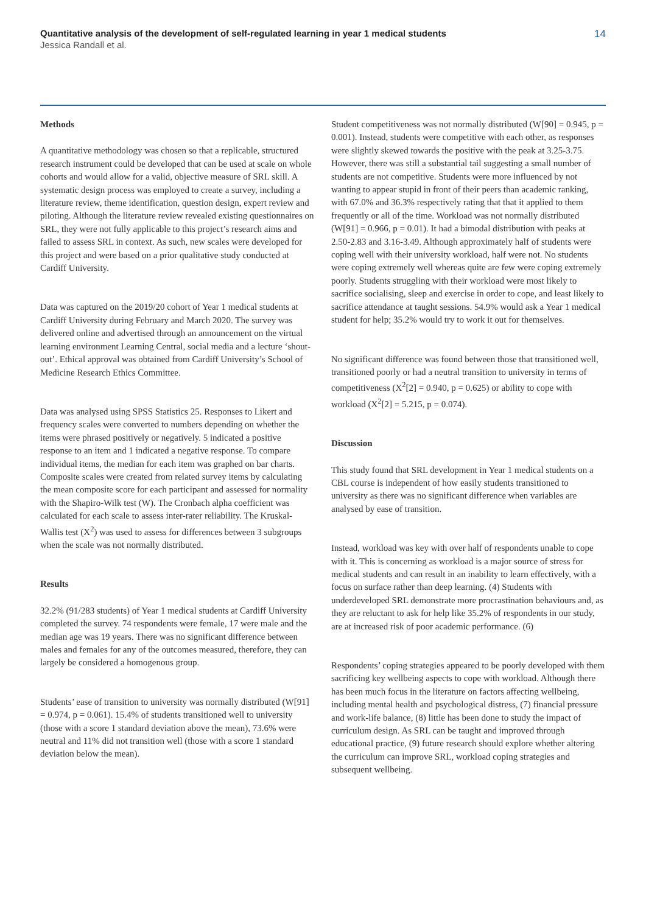Quantitative analysis of the development of self-regulated learning in year 1 medical students
Jessica Randall et al.
14
Methods
A quantitative methodology was chosen so that a replicable, structured research instrument could be developed that can be used at scale on whole cohorts and would allow for a valid, objective measure of SRL skill. A systematic design process was employed to create a survey, including a literature review, theme identification, question design, expert review and piloting. Although the literature review revealed existing questionnaires on SRL, they were not fully applicable to this project’s research aims and failed to assess SRL in context. As such, new scales were developed for this project and were based on a prior qualitative study conducted at Cardiff University.
Data was captured on the 2019/20 cohort of Year 1 medical students at Cardiff University during February and March 2020. The survey was delivered online and advertised through an announcement on the virtual learning environment Learning Central, social media and a lecture ‘shout-out’. Ethical approval was obtained from Cardiff University’s School of Medicine Research Ethics Committee.
Data was analysed using SPSS Statistics 25. Responses to Likert and frequency scales were converted to numbers depending on whether the items were phrased positively or negatively. 5 indicated a positive response to an item and 1 indicated a negative response. To compare individual items, the median for each item was graphed on bar charts. Composite scales were created from related survey items by calculating the mean composite score for each participant and assessed for normality with the Shapiro-Wilk test (W). The Cronbach alpha coefficient was calculated for each scale to assess inter-rater reliability. The Kruskal-Wallis test (X<sup>2</sup>) was used to assess for differences between 3 subgroups when the scale was not normally distributed.
Results
32.2% (91/283 students) of Year 1 medical students at Cardiff University completed the survey. 74 respondents were female, 17 were male and the median age was 19 years. There was no significant difference between males and females for any of the outcomes measured, therefore, they can largely be considered a homogenous group.
Students’ ease of transition to university was normally distributed (W[91] = 0.974, p = 0.061). 15.4% of students transitioned well to university (those with a score 1 standard deviation above the mean), 73.6% were neutral and 11% did not transition well (those with a score 1 standard deviation below the mean).
Student competitiveness was not normally distributed (W[90] = 0.945, p = 0.001). Instead, students were competitive with each other, as responses were slightly skewed towards the positive with the peak at 3.25-3.75. However, there was still a substantial tail suggesting a small number of students are not competitive. Students were more influenced by not wanting to appear stupid in front of their peers than academic ranking, with 67.0% and 36.3% respectively rating that that it applied to them frequently or all of the time. Workload was not normally distributed (W[91] = 0.966, p = 0.01). It had a bimodal distribution with peaks at 2.50-2.83 and 3.16-3.49. Although approximately half of students were coping well with their university workload, half were not. No students were coping extremely well whereas quite are few were coping extremely poorly. Students struggling with their workload were most likely to sacrifice socialising, sleep and exercise in order to cope, and least likely to sacrifice attendance at taught sessions. 54.9% would ask a Year 1 medical student for help; 35.2% would try to work it out for themselves.
No significant difference was found between those that transitioned well, transitioned poorly or had a neutral transition to university in terms of competitiveness (X<sup>2</sup>[2] = 0.940, p = 0.625) or ability to cope with workload (X<sup>2</sup>[2] = 5.215, p = 0.074).
Discussion
This study found that SRL development in Year 1 medical students on a CBL course is independent of how easily students transitioned to university as there was no significant difference when variables are analysed by ease of transition.
Instead, workload was key with over half of respondents unable to cope with it. This is concerning as workload is a major source of stress for medical students and can result in an inability to learn effectively, with a focus on surface rather than deep learning. (4) Students with underdeveloped SRL demonstrate more procrastination behaviours and, as they are reluctant to ask for help like 35.2% of respondents in our study, are at increased risk of poor academic performance. (6)
Respondents’ coping strategies appeared to be poorly developed with them sacrificing key wellbeing aspects to cope with workload. Although there has been much focus in the literature on factors affecting wellbeing, including mental health and psychological distress, (7) financial pressure and work-life balance, (8) little has been done to study the impact of curriculum design. As SRL can be taught and improved through educational practice, (9) future research should explore whether altering the curriculum can improve SRL, workload coping strategies and subsequent wellbeing.